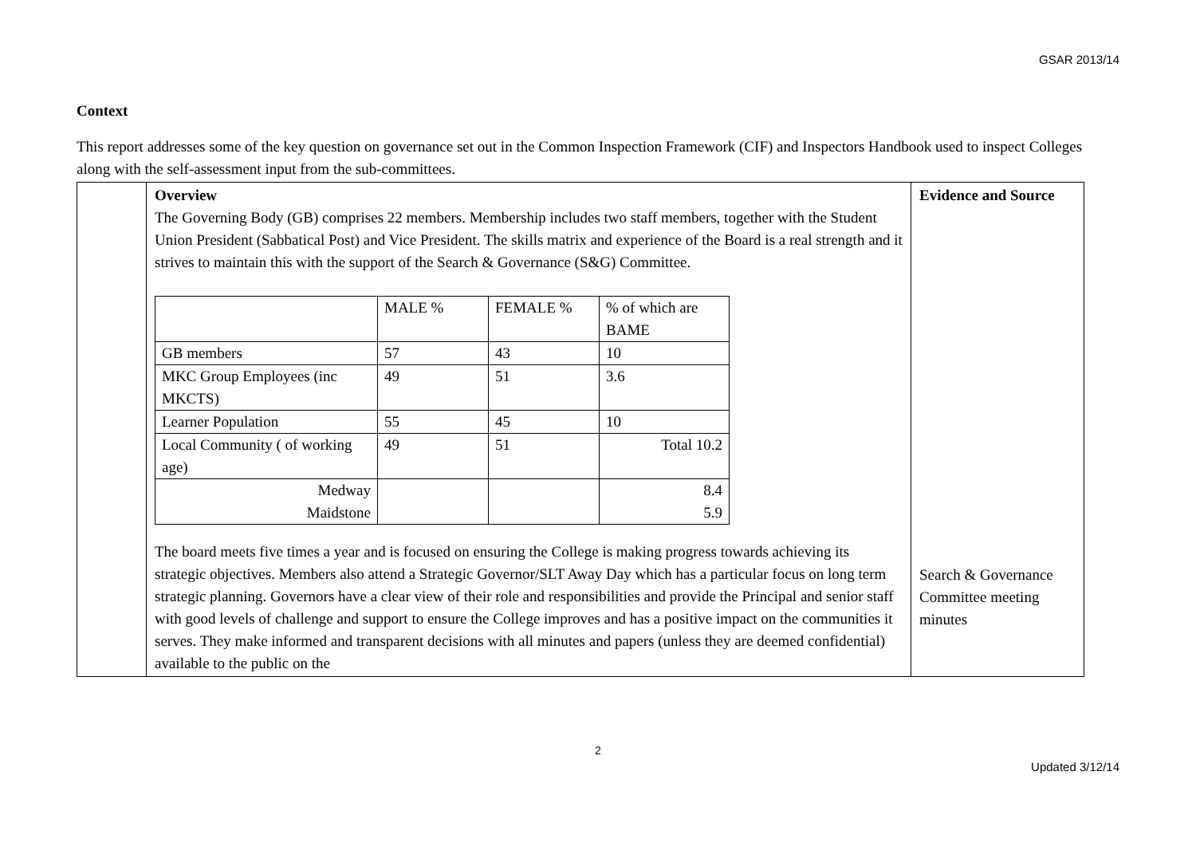GSAR 2013/14
Context
This report addresses some of the key question on governance set out in the Common Inspection Framework (CIF) and Inspectors Handbook used to inspect Colleges along with the self-assessment input from the sub-committees.
| | Overview The Governing Body (GB) comprises 22 members. Membership includes two staff members, together with the Student Union President (Sabbatical Post) and Vice President. The skills matrix and experience of the Board is a real strength and it strives to maintain this with the support of the Search & Governance (S&G) Committee. / / MALE % / FEMALE % / % of which are BAME / / GB members / 57 / 43 / 10 / / MKC Group Employees (inc MKCTS) / 49 / 51 / 3.6 / / Learner Population / 55 / 45 / 10 / / Local Community ( of working age) / 49 / 51 / Total 10.2 / / Medway Maidstone / / / 8.4 5.9 / The board meets five times a year and is focused on ensuring the College is making progress towards achieving its strategic objectives. Members also attend a Strategic Governor/SLT Away Day which has a particular focus on long term strategic planning. Governors have a clear view of their role and responsibilities and provide the Principal and senior staff with good levels of challenge and support to ensure the College improves and has a positive impact on the communities it serves. They make informed and transparent decisions with all minutes and papers (unless they are deemed confidential) available to the public on the | Evidence and Source Search & Governance Committee meeting minutes |
2
Updated 3/12/14